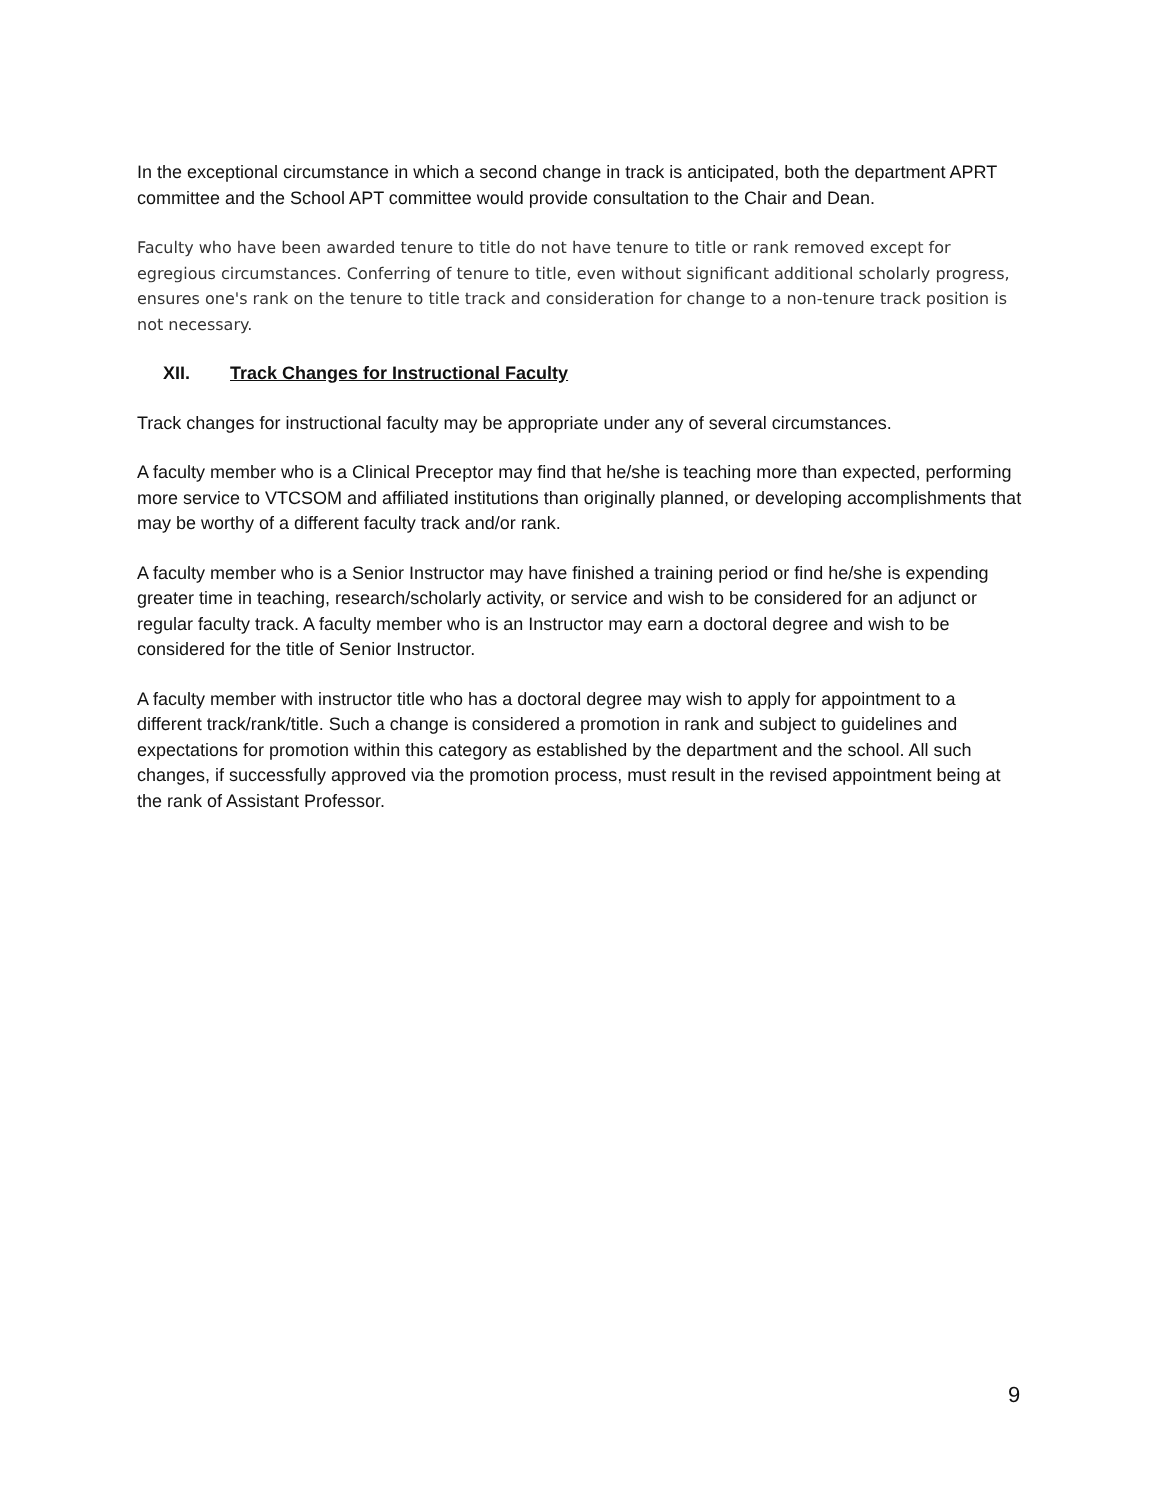In the exceptional circumstance in which a second change in track is anticipated, both the department APRT committee and the School APT committee would provide consultation to the Chair and Dean.
Faculty who have been awarded tenure to title do not have tenure to title or rank removed except for egregious circumstances. Conferring of tenure to title, even without significant additional scholarly progress, ensures one's rank on the tenure to title track and consideration for change to a non-tenure track position is not necessary.
XII. Track Changes for Instructional Faculty
Track changes for instructional faculty may be appropriate under any of several circumstances.
A faculty member who is a Clinical Preceptor may find that he/she is teaching more than expected, performing more service to VTCSOM and affiliated institutions than originally planned, or developing accomplishments that may be worthy of a different faculty track and/or rank.
A faculty member who is a Senior Instructor may have finished a training period or find he/she is expending greater time in teaching, research/scholarly activity, or service and wish to be considered for an adjunct or regular faculty track. A faculty member who is an Instructor may earn a doctoral degree and wish to be considered for the title of Senior Instructor.
A faculty member with instructor title who has a doctoral degree may wish to apply for appointment to a different track/rank/title. Such a change is considered a promotion in rank and subject to guidelines and expectations for promotion within this category as established by the department and the school. All such changes, if successfully approved via the promotion process, must result in the revised appointment being at the rank of Assistant Professor.
9